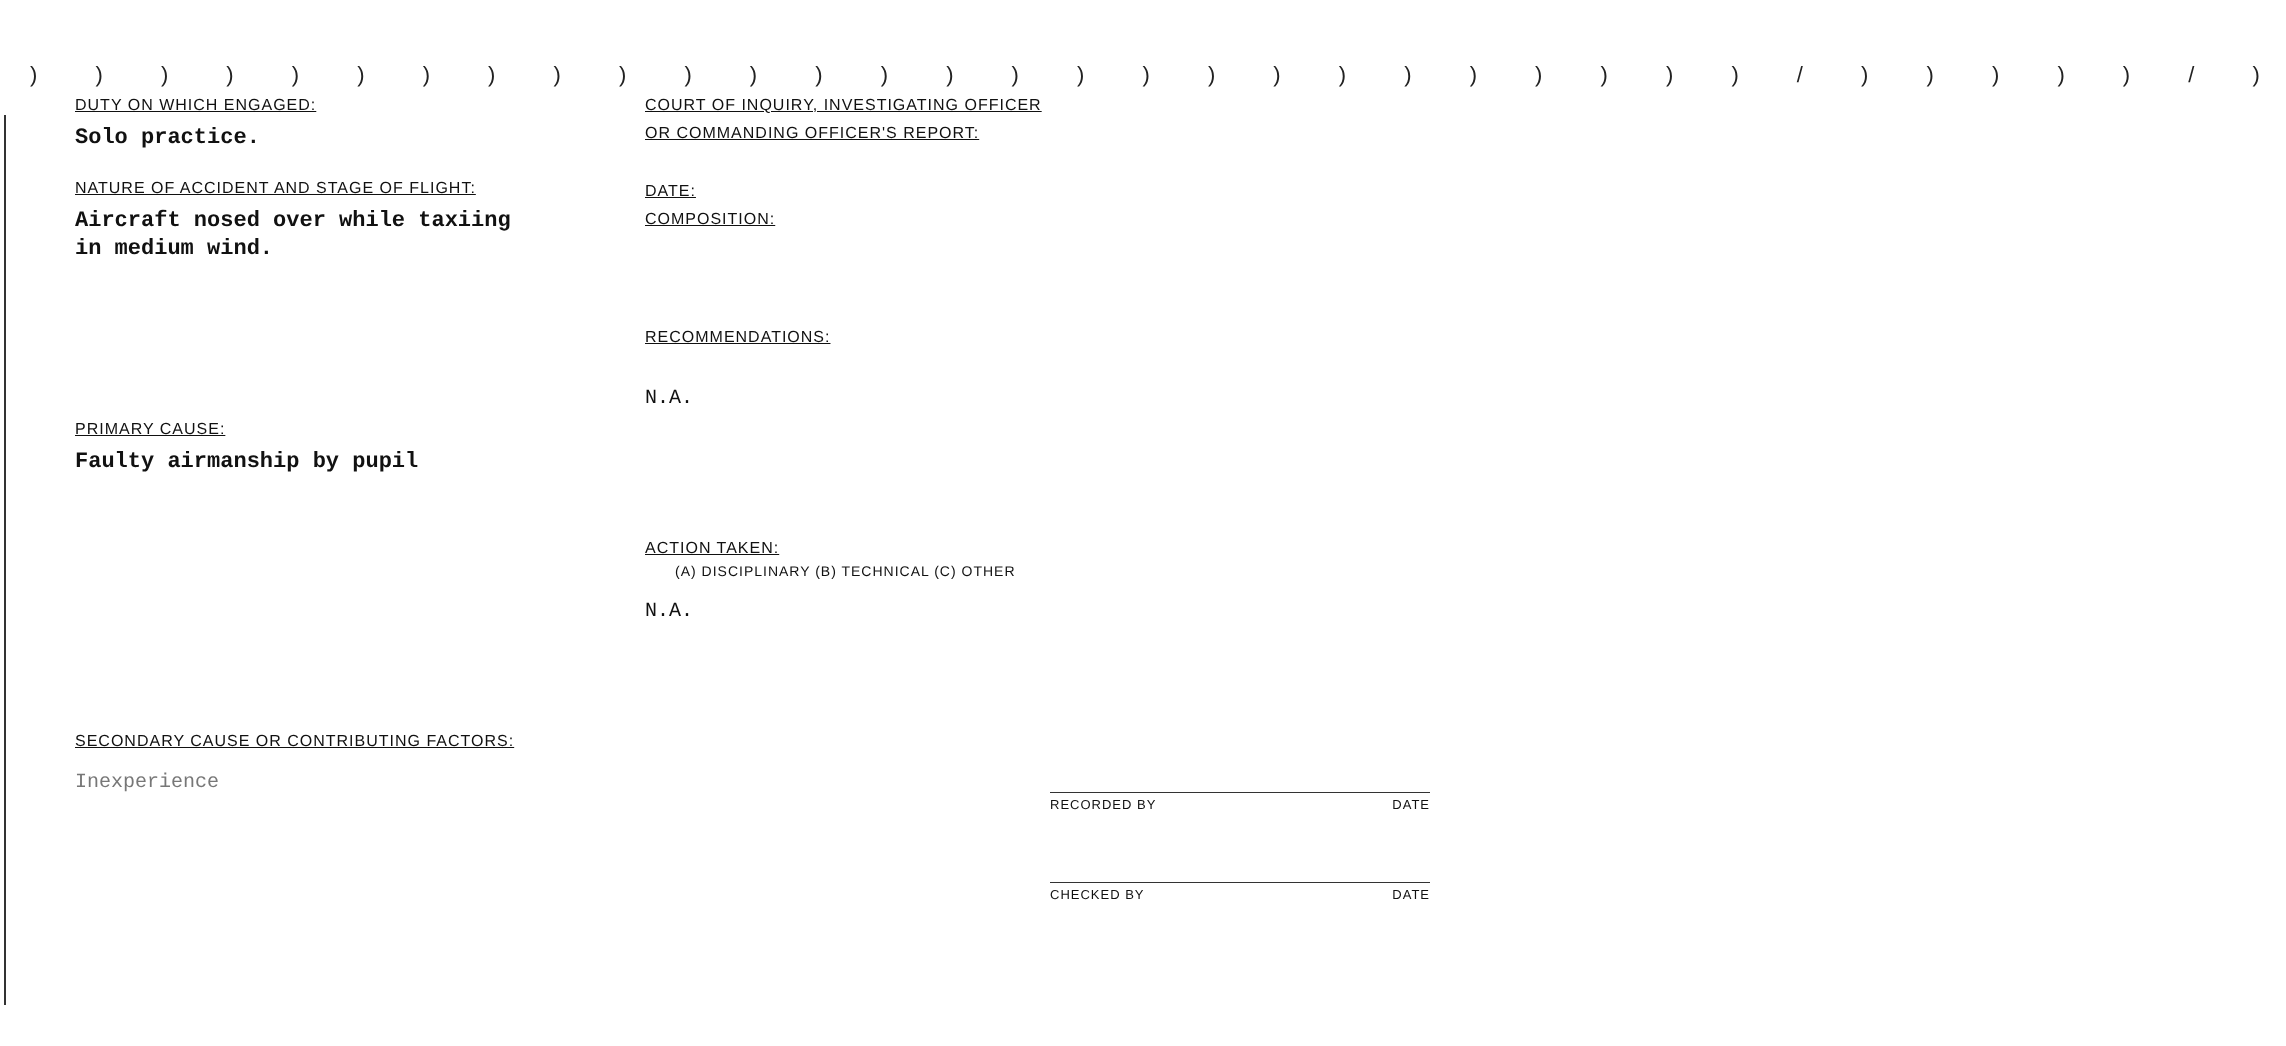) ) ) ) ) ) ) ) ) ) ) ) ) ) ) ) ) ) ) ) ) ) ) ) ) ) ) / ) ) ) ) ) / )
DUTY ON WHICH ENGAGED:
Solo practice.
NATURE OF ACCIDENT AND STAGE OF FLIGHT:
Aircraft nosed over while taxiing
in medium wind.
PRIMARY CAUSE:
Faulty airmanship by pupil
SECONDARY CAUSE OR CONTRIBUTING FACTORS:
Inexperience
COURT OF INQUIRY, INVESTIGATING OFFICER
OR COMMANDING OFFICER'S REPORT:
DATE:
COMPOSITION:
RECOMMENDATIONS:
N.A.
ACTION TAKEN:
(A) DISCIPLINARY (B) TECHNICAL (C) OTHER
N.A.
RECORDED BY DATE
CHECKED BY DATE